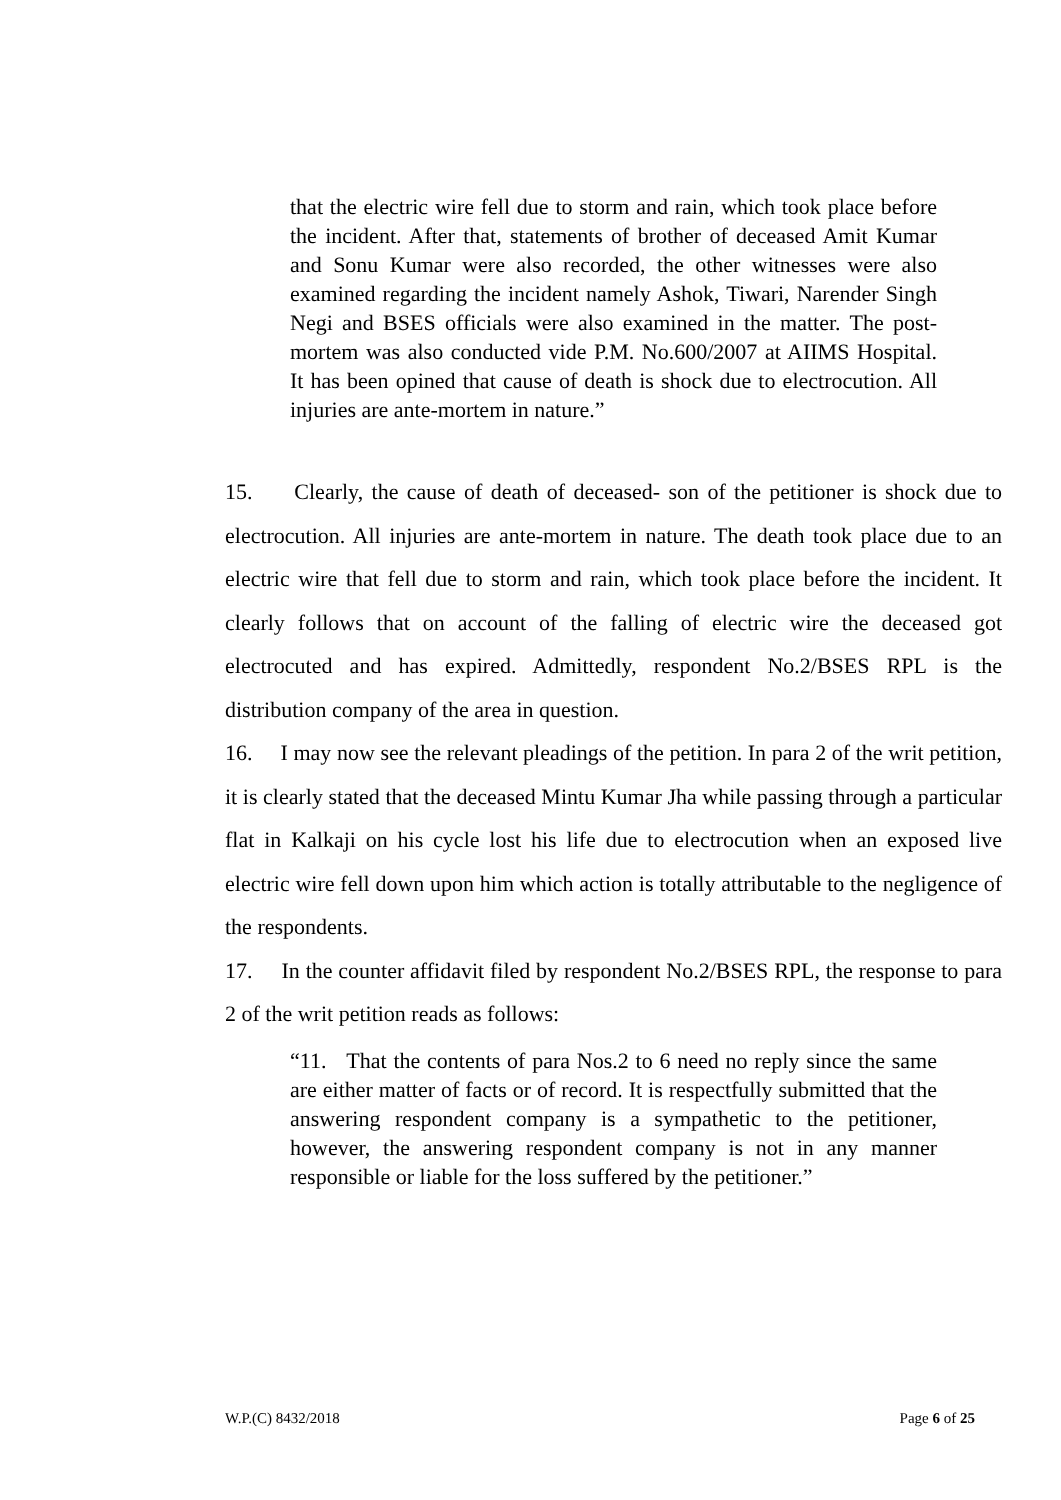that the electric wire fell due to storm and rain, which took place before the incident. After that, statements of brother of deceased Amit Kumar and Sonu Kumar were also recorded, the other witnesses were also examined regarding the incident namely Ashok, Tiwari, Narender Singh Negi and BSES officials were also examined in the matter. The post-mortem was also conducted vide P.M. No.600/2007 at AIIMS Hospital. It has been opined that cause of death is shock due to electrocution. All injuries are ante-mortem in nature.”
15. Clearly, the cause of death of deceased- son of the petitioner is shock due to electrocution. All injuries are ante-mortem in nature. The death took place due to an electric wire that fell due to storm and rain, which took place before the incident. It clearly follows that on account of the falling of electric wire the deceased got electrocuted and has expired. Admittedly, respondent No.2/BSES RPL is the distribution company of the area in question.
16. I may now see the relevant pleadings of the petition. In para 2 of the writ petition, it is clearly stated that the deceased Mintu Kumar Jha while passing through a particular flat in Kalkaji on his cycle lost his life due to electrocution when an exposed live electric wire fell down upon him which action is totally attributable to the negligence of the respondents.
17. In the counter affidavit filed by respondent No.2/BSES RPL, the response to para 2 of the writ petition reads as follows:
“11. That the contents of para Nos.2 to 6 need no reply since the same are either matter of facts or of record. It is respectfully submitted that the answering respondent company is a sympathetic to the petitioner, however, the answering respondent company is not in any manner responsible or liable for the loss suffered by the petitioner.”
W.P.(C) 8432/2018 Page 6 of 25